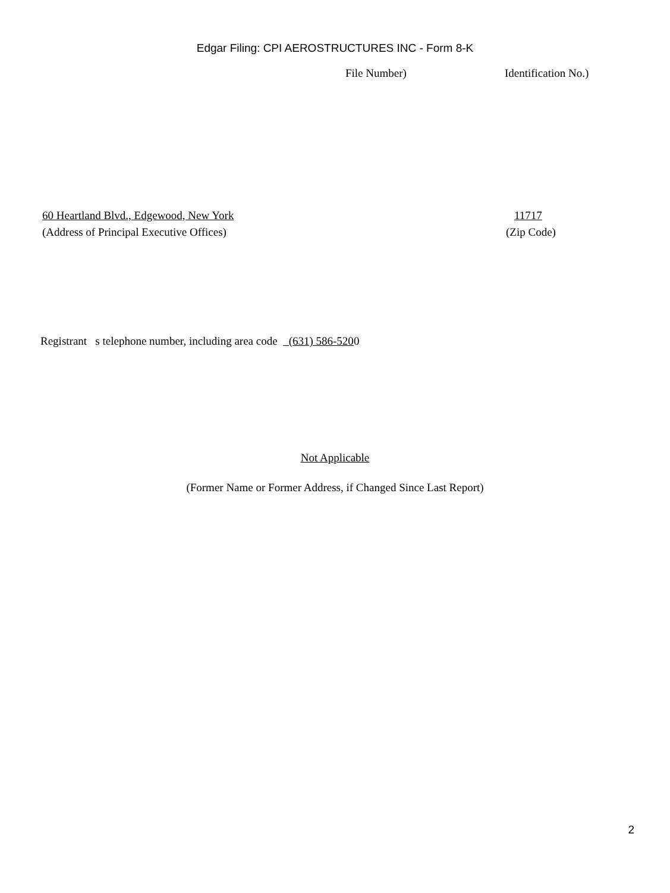Edgar Filing: CPI AEROSTRUCTURES INC - Form 8-K
File Number) Identification No.)
60 Heartland Blvd., Edgewood, New York 11717
(Address of Principal Executive Offices) (Zip Code)
Registrant s telephone number, including area code (631) 586-5200
Not Applicable
(Former Name or Former Address, if Changed Since Last Report)
2